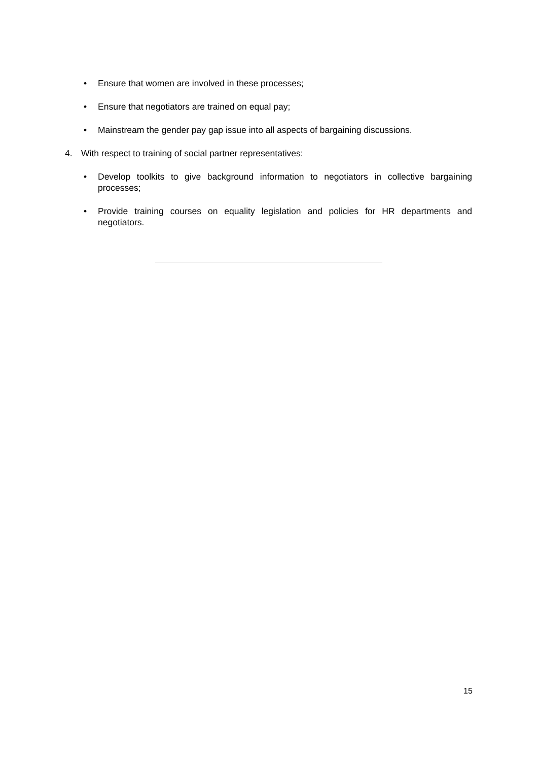• Ensure that women are involved in these processes;
• Ensure that negotiators are trained on equal pay;
• Mainstream the gender pay gap issue into all aspects of bargaining discussions.
4. With respect to training of social partner representatives:
• Develop toolkits to give background information to negotiators in collective bargaining processes;
• Provide training courses on equality legislation and policies for HR departments and negotiators.
15